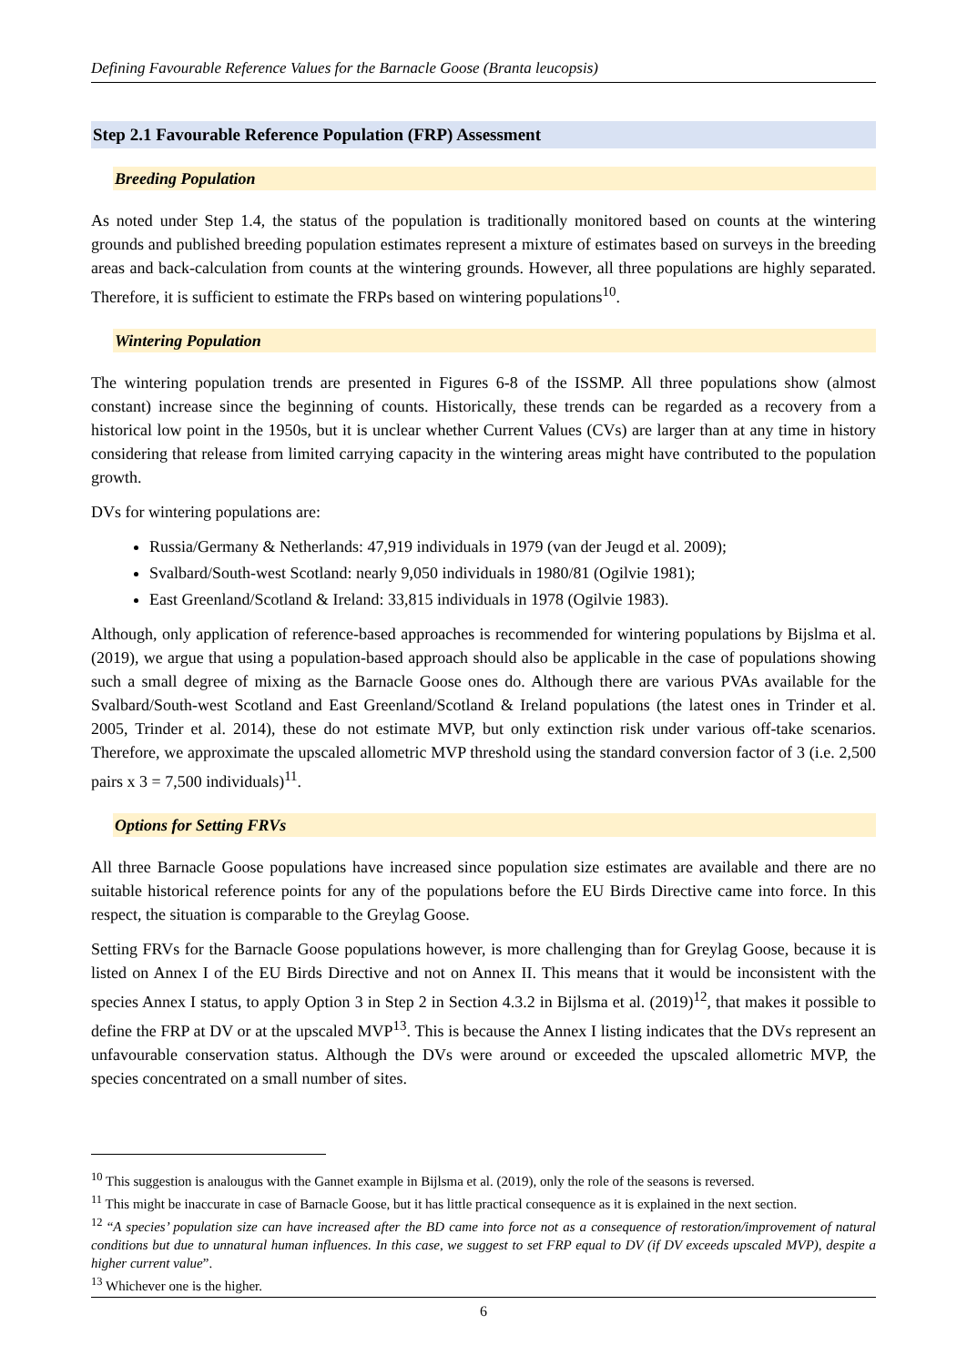Defining Favourable Reference Values for the Barnacle Goose (Branta leucopsis)
Step 2.1 Favourable Reference Population (FRP) Assessment
Breeding Population
As noted under Step 1.4, the status of the population is traditionally monitored based on counts at the wintering grounds and published breeding population estimates represent a mixture of estimates based on surveys in the breeding areas and back-calculation from counts at the wintering grounds. However, all three populations are highly separated. Therefore, it is sufficient to estimate the FRPs based on wintering populations<sup>10</sup>.
Wintering Population
The wintering population trends are presented in Figures 6-8 of the ISSMP. All three populations show (almost constant) increase since the beginning of counts. Historically, these trends can be regarded as a recovery from a historical low point in the 1950s, but it is unclear whether Current Values (CVs) are larger than at any time in history considering that release from limited carrying capacity in the wintering areas might have contributed to the population growth.
DVs for wintering populations are:
Russia/Germany & Netherlands: 47,919 individuals in 1979 (van der Jeugd et al. 2009);
Svalbard/South-west Scotland: nearly 9,050 individuals in 1980/81 (Ogilvie 1981);
East Greenland/Scotland & Ireland: 33,815 individuals in 1978 (Ogilvie 1983).
Although, only application of reference-based approaches is recommended for wintering populations by Bijslma et al. (2019), we argue that using a population-based approach should also be applicable in the case of populations showing such a small degree of mixing as the Barnacle Goose ones do. Although there are various PVAs available for the Svalbard/South-west Scotland and East Greenland/Scotland & Ireland populations (the latest ones in Trinder et al. 2005, Trinder et al. 2014), these do not estimate MVP, but only extinction risk under various off-take scenarios. Therefore, we approximate the upscaled allometric MVP threshold using the standard conversion factor of 3 (i.e. 2,500 pairs x 3 = 7,500 individuals)<sup>11</sup>.
Options for Setting FRVs
All three Barnacle Goose populations have increased since population size estimates are available and there are no suitable historical reference points for any of the populations before the EU Birds Directive came into force. In this respect, the situation is comparable to the Greylag Goose.
Setting FRVs for the Barnacle Goose populations however, is more challenging than for Greylag Goose, because it is listed on Annex I of the EU Birds Directive and not on Annex II. This means that it would be inconsistent with the species Annex I status, to apply Option 3 in Step 2 in Section 4.3.2 in Bijlsma et al. (2019)<sup>12</sup>, that makes it possible to define the FRP at DV or at the upscaled MVP<sup>13</sup>. This is because the Annex I listing indicates that the DVs represent an unfavourable conservation status. Although the DVs were around or exceeded the upscaled allometric MVP, the species concentrated on a small number of sites.
<sup>10</sup> This suggestion is analougus with the Gannet example in Bijlsma et al. (2019), only the role of the seasons is reversed.
<sup>11</sup> This might be inaccurate in case of Barnacle Goose, but it has little practical consequence as it is explained in the next section.
<sup>12</sup> “A species’ population size can have increased after the BD came into force not as a consequence of restoration/improvement of natural conditions but due to unnatural human influences. In this case, we suggest to set FRP equal to DV (if DV exceeds upscaled MVP), despite a higher current value”.
<sup>13</sup> Whichever one is the higher.
6